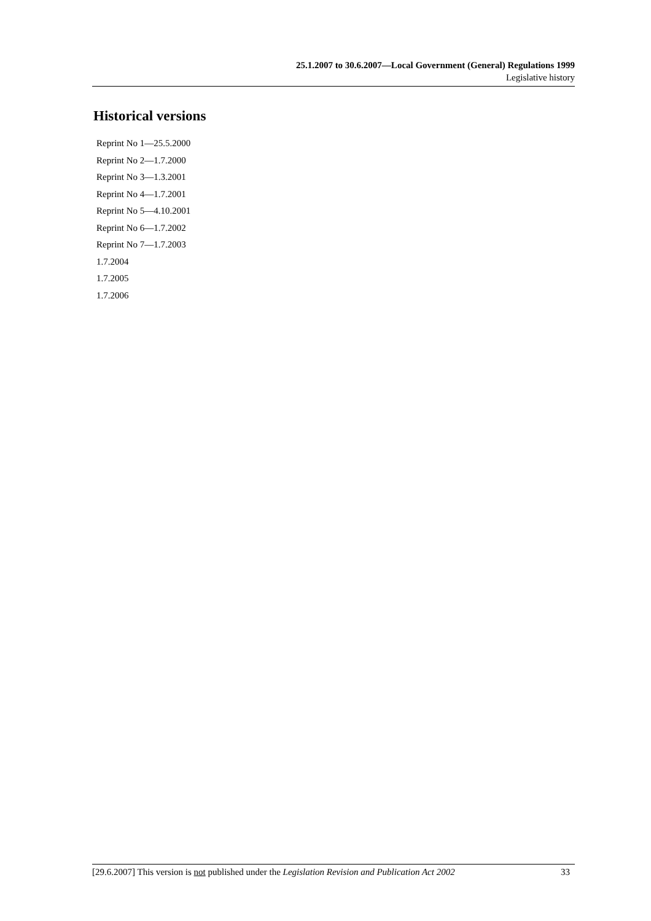25.1.2007 to 30.6.2007—Local Government (General) Regulations 1999
Legislative history
Historical versions
Reprint No 1—25.5.2000
Reprint No 2—1.7.2000
Reprint No 3—1.3.2001
Reprint No 4—1.7.2001
Reprint No 5—4.10.2001
Reprint No 6—1.7.2002
Reprint No 7—1.7.2003
1.7.2004
1.7.2005
1.7.2006
[29.6.2007] This version is not published under the Legislation Revision and Publication Act 2002 33